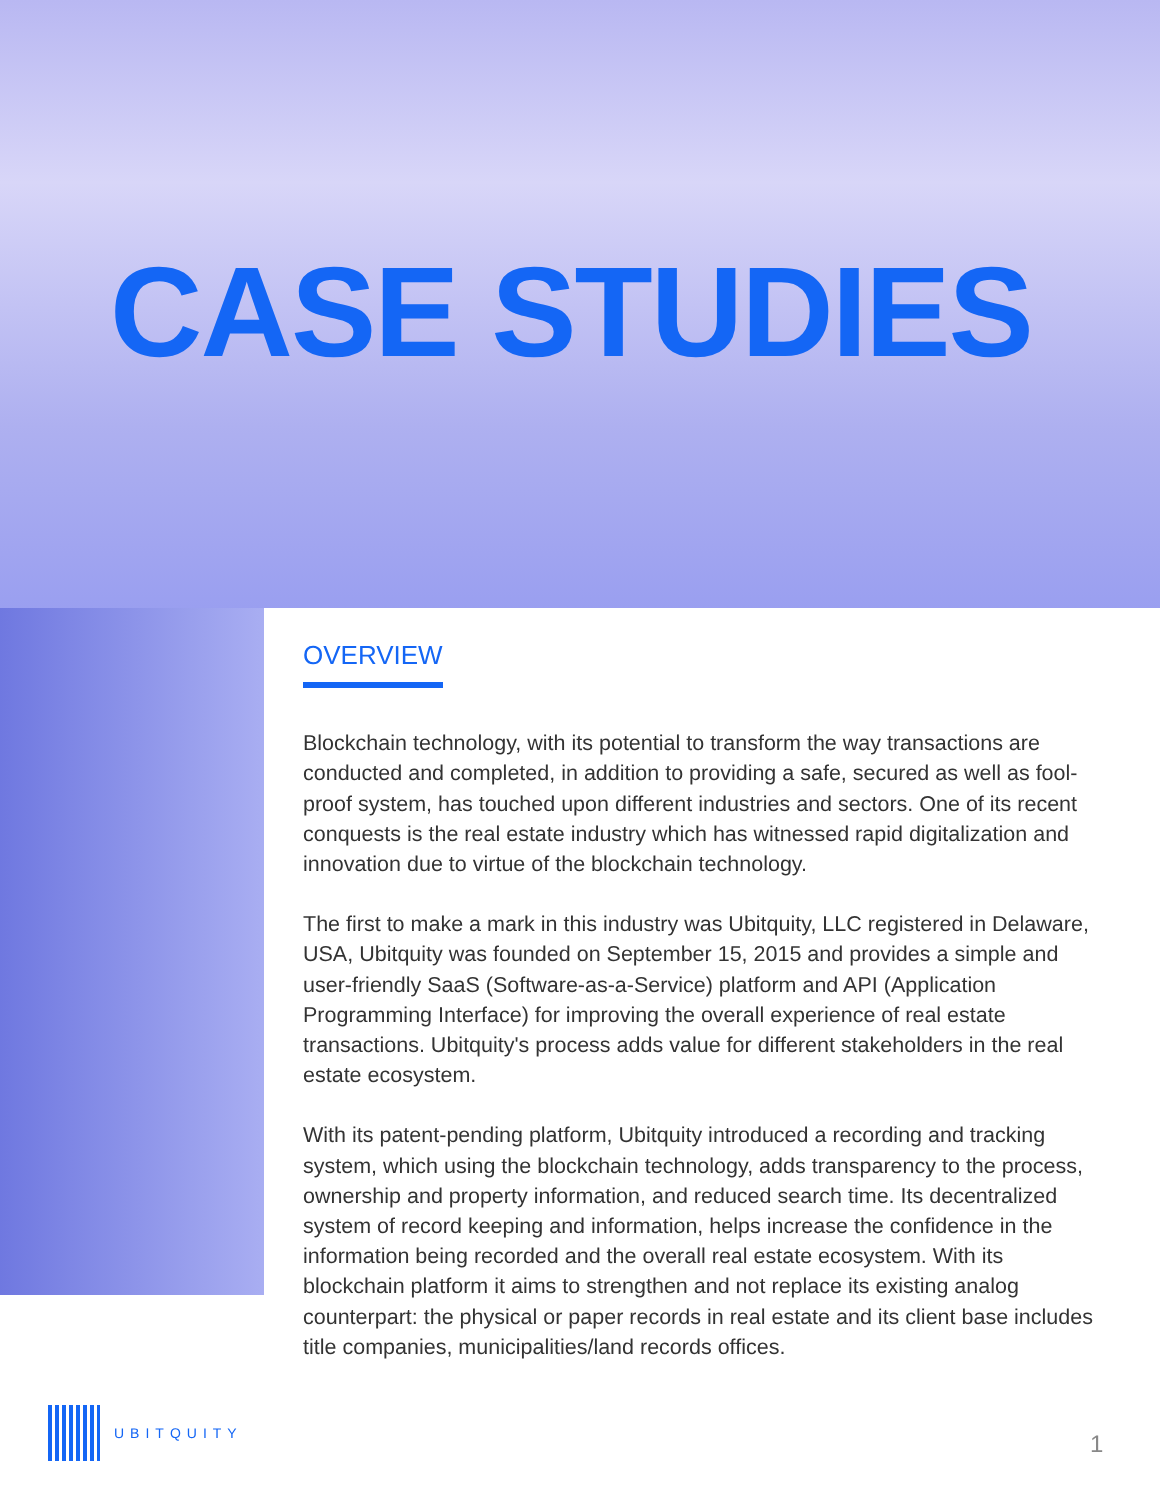CASE STUDIES
OVERVIEW
Blockchain technology, with its potential to transform the way transactions are conducted and completed, in addition to providing a safe, secured as well as fool-proof system, has touched upon different industries and sectors. One of its recent conquests is the real estate industry which has witnessed rapid digitalization and innovation due to virtue of the blockchain technology.
The first to make a mark in this industry was Ubitquity, LLC registered in Delaware, USA, Ubitquity was founded on September 15, 2015 and provides a simple and user-friendly SaaS (Software-as-a-Service) platform and API (Application Programming Interface) for improving the overall experience of real estate transactions. Ubitquity's process adds value for different stakeholders in the real estate ecosystem.
With its patent-pending platform, Ubitquity introduced a recording and tracking system, which using the blockchain technology, adds transparency to the process, ownership and property information, and reduced search time. Its decentralized system of record keeping and information, helps increase the confidence in the information being recorded and the overall real estate ecosystem. With its blockchain platform it aims to strengthen and not replace its existing analog counterpart: the physical or paper records in real estate and its client base includes title companies, municipalities/land records offices.
UBITQUITY
1